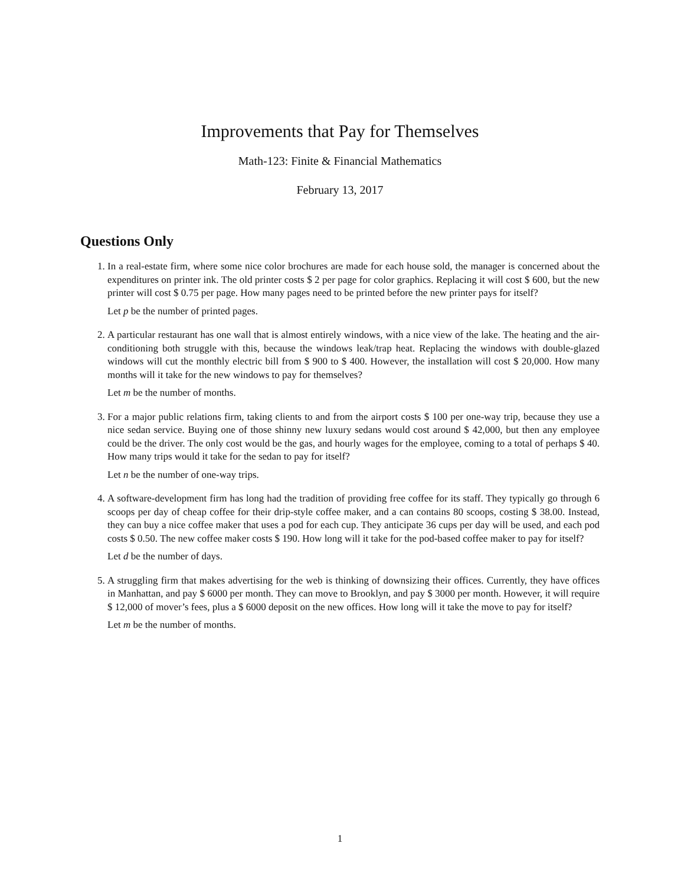Improvements that Pay for Themselves
Math-123: Finite & Financial Mathematics
February 13, 2017
Questions Only
1. In a real-estate firm, where some nice color brochures are made for each house sold, the manager is concerned about the expenditures on printer ink. The old printer costs $ 2 per page for color graphics. Replacing it will cost $ 600, but the new printer will cost $ 0.75 per page. How many pages need to be printed before the new printer pays for itself?
Let p be the number of printed pages.
2. A particular restaurant has one wall that is almost entirely windows, with a nice view of the lake. The heating and the air-conditioning both struggle with this, because the windows leak/trap heat. Replacing the windows with double-glazed windows will cut the monthly electric bill from $ 900 to $ 400. However, the installation will cost $ 20,000. How many months will it take for the new windows to pay for themselves?
Let m be the number of months.
3. For a major public relations firm, taking clients to and from the airport costs $ 100 per one-way trip, because they use a nice sedan service. Buying one of those shinny new luxury sedans would cost around $ 42,000, but then any employee could be the driver. The only cost would be the gas, and hourly wages for the employee, coming to a total of perhaps $ 40. How many trips would it take for the sedan to pay for itself?
Let n be the number of one-way trips.
4. A software-development firm has long had the tradition of providing free coffee for its staff. They typically go through 6 scoops per day of cheap coffee for their drip-style coffee maker, and a can contains 80 scoops, costing $ 38.00. Instead, they can buy a nice coffee maker that uses a pod for each cup. They anticipate 36 cups per day will be used, and each pod costs $ 0.50. The new coffee maker costs $ 190. How long will it take for the pod-based coffee maker to pay for itself?
Let d be the number of days.
5. A struggling firm that makes advertising for the web is thinking of downsizing their offices. Currently, they have offices in Manhattan, and pay $ 6000 per month. They can move to Brooklyn, and pay $ 3000 per month. However, it will require $ 12,000 of mover’s fees, plus a $ 6000 deposit on the new offices. How long will it take the move to pay for itself?
Let m be the number of months.
1